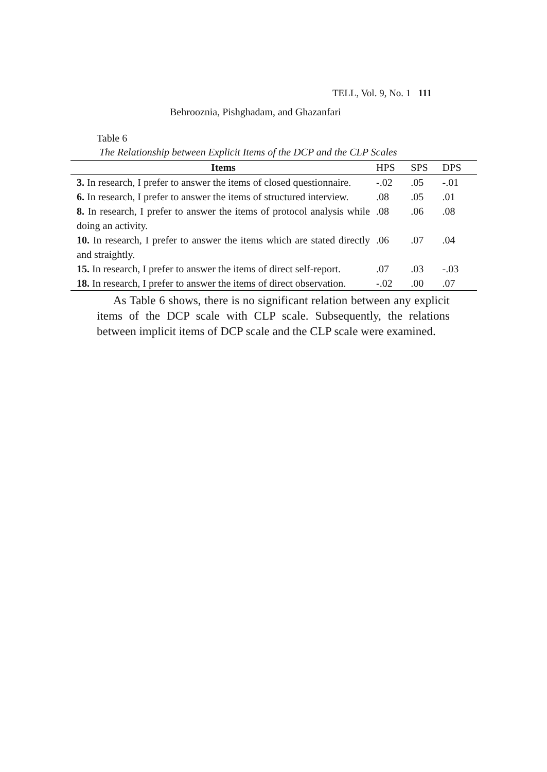TELL, Vol. 9, No. 1 111
Behrooznia, Pishghadam, and Ghazanfari
Table 6
The Relationship between Explicit Items of the DCP and the CLP Scales
| Items | HPS | SPS | DPS |
| --- | --- | --- | --- |
| 3. In research, I prefer to answer the items of closed questionnaire. | -.02 | .05 | -.01 |
| 6. In research, I prefer to answer the items of structured interview. | .08 | .05 | .01 |
| 8. In research, I prefer to answer the items of protocol analysis while doing an activity. | .08 | .06 | .08 |
| 10. In research, I prefer to answer the items which are stated directly and straightly. | .06 | .07 | .04 |
| 15. In research, I prefer to answer the items of direct self-report. | .07 | .03 | -.03 |
| 18. In research, I prefer to answer the items of direct observation. | -.02 | .00 | .07 |
As Table 6 shows, there is no significant relation between any explicit items of the DCP scale with CLP scale. Subsequently, the relations between implicit items of DCP scale and the CLP scale were examined.